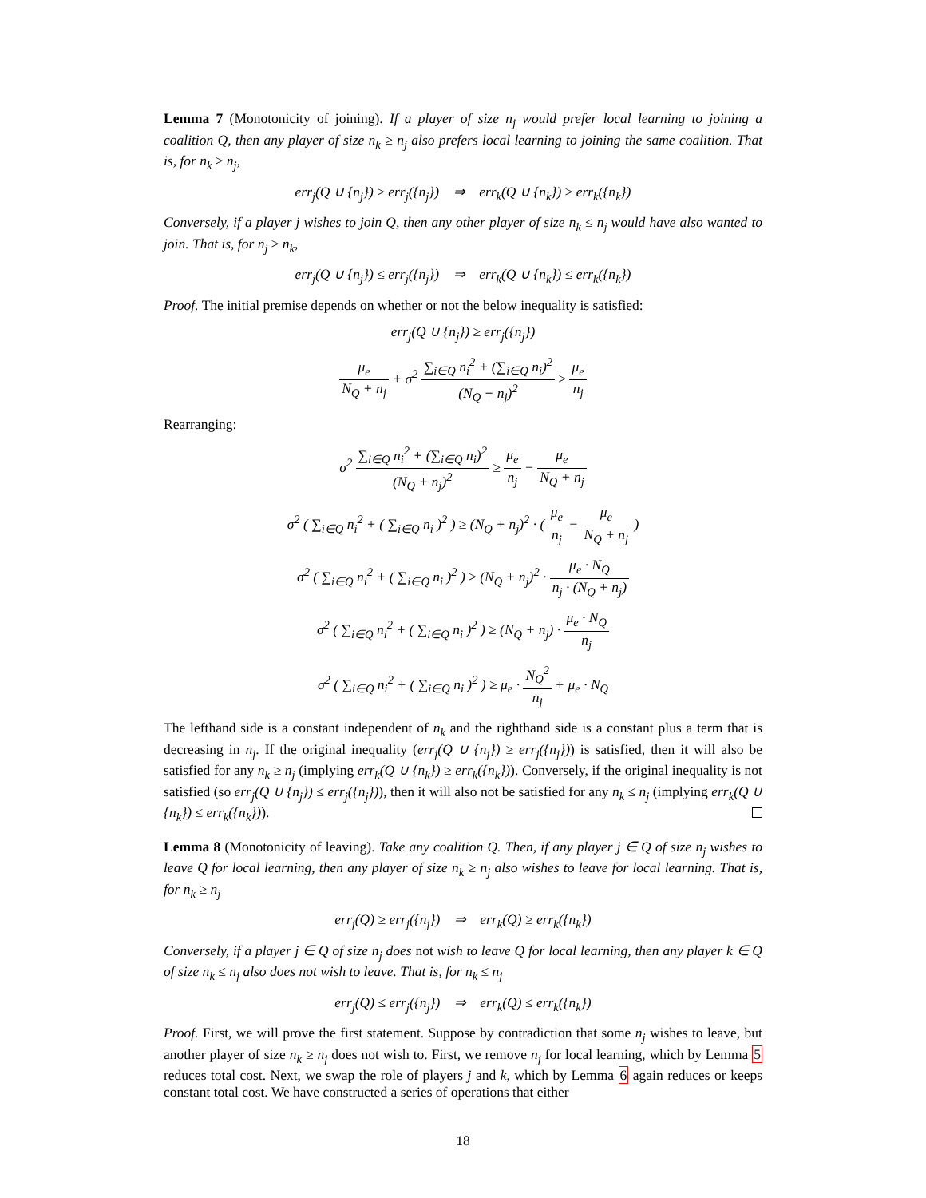Lemma 7 (Monotonicity of joining). If a player of size n<sub>j</sub> would prefer local learning to joining a coalition Q, then any player of size n<sub>k</sub> ≥ n<sub>j</sub> also prefers local learning to joining the same coalition. That is, for n<sub>k</sub> ≥ n<sub>j</sub>,
err<sub>j</sub>(Q ∪ {n<sub>j</sub>}) ≥ err<sub>j</sub>({n<sub>j</sub>}) ⇒ err<sub>k</sub>(Q ∪ {n<sub>k</sub>}) ≥ err<sub>k</sub>({n<sub>k</sub>})
Conversely, if a player j wishes to join Q, then any other player of size n<sub>k</sub> ≤ n<sub>j</sub> would have also wanted to join. That is, for n<sub>j</sub> ≥ n<sub>k</sub>,
err<sub>j</sub>(Q ∪ {n<sub>j</sub>}) ≤ err<sub>j</sub>({n<sub>j</sub>}) ⇒ err<sub>k</sub>(Q ∪ {n<sub>k</sub>}) ≤ err<sub>k</sub>({n<sub>k</sub>})
Proof. The initial premise depends on whether or not the below inequality is satisfied:
err<sub>j</sub>(Q ∪ {n<sub>j</sub>}) ≥ err<sub>j</sub>({n<sub>j</sub>})
μ<sub>e</sub> N<sub>Q</sub> + n<sub>j</sub> + σ<sup>2</sup> ∑<sub>i∈Q</sub> n<sub>i</sub><sup>2</sup> + (∑<sub>i∈Q</sub> n<sub>i</sub>)<sup>2</sup> (N<sub>Q</sub> + n<sub>j</sub>)<sup>2</sup> ≥ μ<sub>e</sub> n<sub>j</sub>
Rearranging:
σ<sup>2</sup> ∑<sub>i∈Q</sub> n<sub>i</sub><sup>2</sup> + (∑<sub>i∈Q</sub> n<sub>i</sub>)<sup>2</sup> (N<sub>Q</sub> + n<sub>j</sub>)<sup>2</sup> ≥ μ<sub>e</sub> n<sub>j</sub> − μ<sub>e</sub> N<sub>Q</sub> + n<sub>j</sub>
σ<sup>2</sup> ( ∑<sub>i∈Q</sub> n<sub>i</sub><sup>2</sup> + ( ∑<sub>i∈Q</sub> n<sub>i</sub> )<sup>2</sup> ) ≥ (N<sub>Q</sub> + n<sub>j</sub>)<sup>2</sup> · ( μ<sub>e</sub> n<sub>j</sub> − μ<sub>e</sub> N<sub>Q</sub> + n<sub>j</sub> )
σ<sup>2</sup> ( ∑<sub>i∈Q</sub> n<sub>i</sub><sup>2</sup> + ( ∑<sub>i∈Q</sub> n<sub>i</sub> )<sup>2</sup> ) ≥ (N<sub>Q</sub> + n<sub>j</sub>)<sup>2</sup> · μ<sub>e</sub> · N<sub>Q</sub> n<sub>j</sub> · (N<sub>Q</sub> + n<sub>j</sub>)
σ<sup>2</sup> ( ∑<sub>i∈Q</sub> n<sub>i</sub><sup>2</sup> + ( ∑<sub>i∈Q</sub> n<sub>i</sub> )<sup>2</sup> ) ≥ (N<sub>Q</sub> + n<sub>j</sub>) · μ<sub>e</sub> · N<sub>Q</sub> n<sub>j</sub>
σ<sup>2</sup> ( ∑<sub>i∈Q</sub> n<sub>i</sub><sup>2</sup> + ( ∑<sub>i∈Q</sub> n<sub>i</sub> )<sup>2</sup> ) ≥ μ<sub>e</sub> · N<sub>Q</sub><sup>2</sup> n<sub>j</sub> + μ<sub>e</sub> · N<sub>Q</sub>
The lefthand side is a constant independent of n<sub>k</sub> and the righthand side is a constant plus a term that is decreasing in n<sub>j</sub>. If the original inequality (err<sub>j</sub>(Q ∪ {n<sub>j</sub>}) ≥ err<sub>j</sub>({n<sub>j</sub>})) is satisfied, then it will also be satisfied for any n<sub>k</sub> ≥ n<sub>j</sub> (implying err<sub>k</sub>(Q ∪ {n<sub>k</sub>}) ≥ err<sub>k</sub>({n<sub>k</sub>})). Conversely, if the original inequality is not satisfied (so err<sub>j</sub>(Q ∪ {n<sub>j</sub>}) ≤ err<sub>j</sub>({n<sub>j</sub>})), then it will also not be satisfied for any n<sub>k</sub> ≤ n<sub>j</sub> (implying err<sub>k</sub>(Q ∪ {n<sub>k</sub>}) ≤ err<sub>k</sub>({n<sub>k</sub>})).
Lemma 8 (Monotonicity of leaving). Take any coalition Q. Then, if any player j ∈ Q of size n<sub>j</sub> wishes to leave Q for local learning, then any player of size n<sub>k</sub> ≥ n<sub>j</sub> also wishes to leave for local learning. That is, for n<sub>k</sub> ≥ n<sub>j</sub>
err<sub>j</sub>(Q) ≥ err<sub>j</sub>({n<sub>j</sub>}) ⇒ err<sub>k</sub>(Q) ≥ err<sub>k</sub>({n<sub>k</sub>})
Conversely, if a player j ∈ Q of size n<sub>j</sub> does not wish to leave Q for local learning, then any player k ∈ Q of size n<sub>k</sub> ≤ n<sub>j</sub> also does not wish to leave. That is, for n<sub>k</sub> ≤ n<sub>j</sub>
err<sub>j</sub>(Q) ≤ err<sub>j</sub>({n<sub>j</sub>}) ⇒ err<sub>k</sub>(Q) ≤ err<sub>k</sub>({n<sub>k</sub>})
Proof. First, we will prove the first statement. Suppose by contradiction that some n<sub>j</sub> wishes to leave, but another player of size n<sub>k</sub> ≥ n<sub>j</sub> does not wish to. First, we remove n<sub>j</sub> for local learning, which by Lemma 5 reduces total cost. Next, we swap the role of players j and k, which by Lemma 6 again reduces or keeps constant total cost. We have constructed a series of operations that either
18